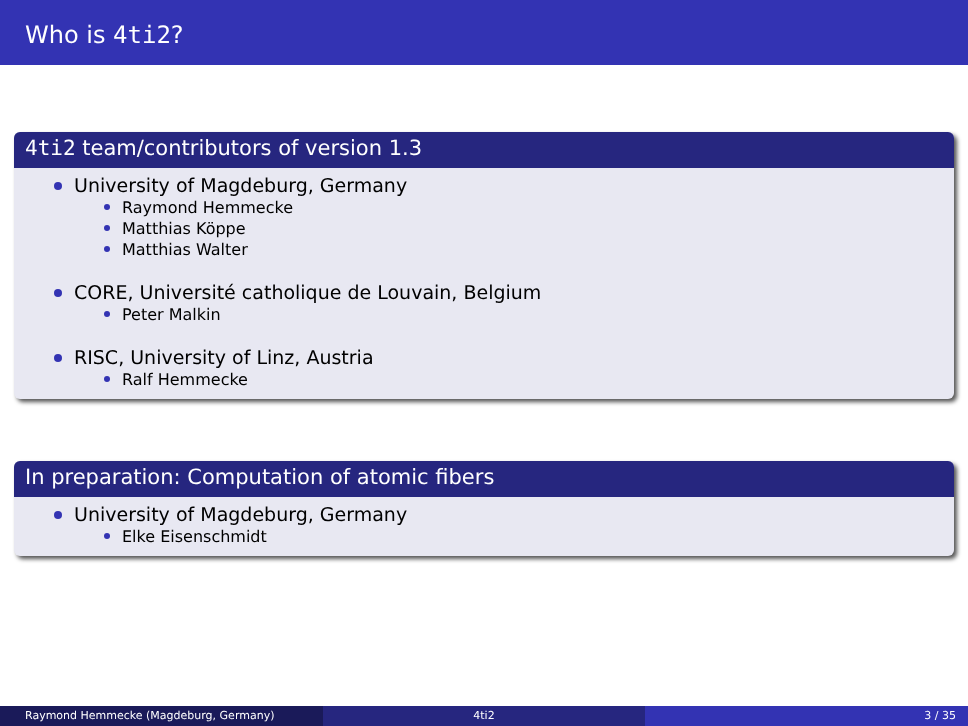Who is 4ti2?
4ti2 team/contributors of version 1.3
University of Magdeburg, Germany
Raymond Hemmecke
Matthias Köppe
Matthias Walter
CORE, Université catholique de Louvain, Belgium
Peter Malkin
RISC, University of Linz, Austria
Ralf Hemmecke
In preparation: Computation of atomic fibers
University of Magdeburg, Germany
Elke Eisenschmidt
Raymond Hemmecke (Magdeburg, Germany) 4ti2 3 / 35